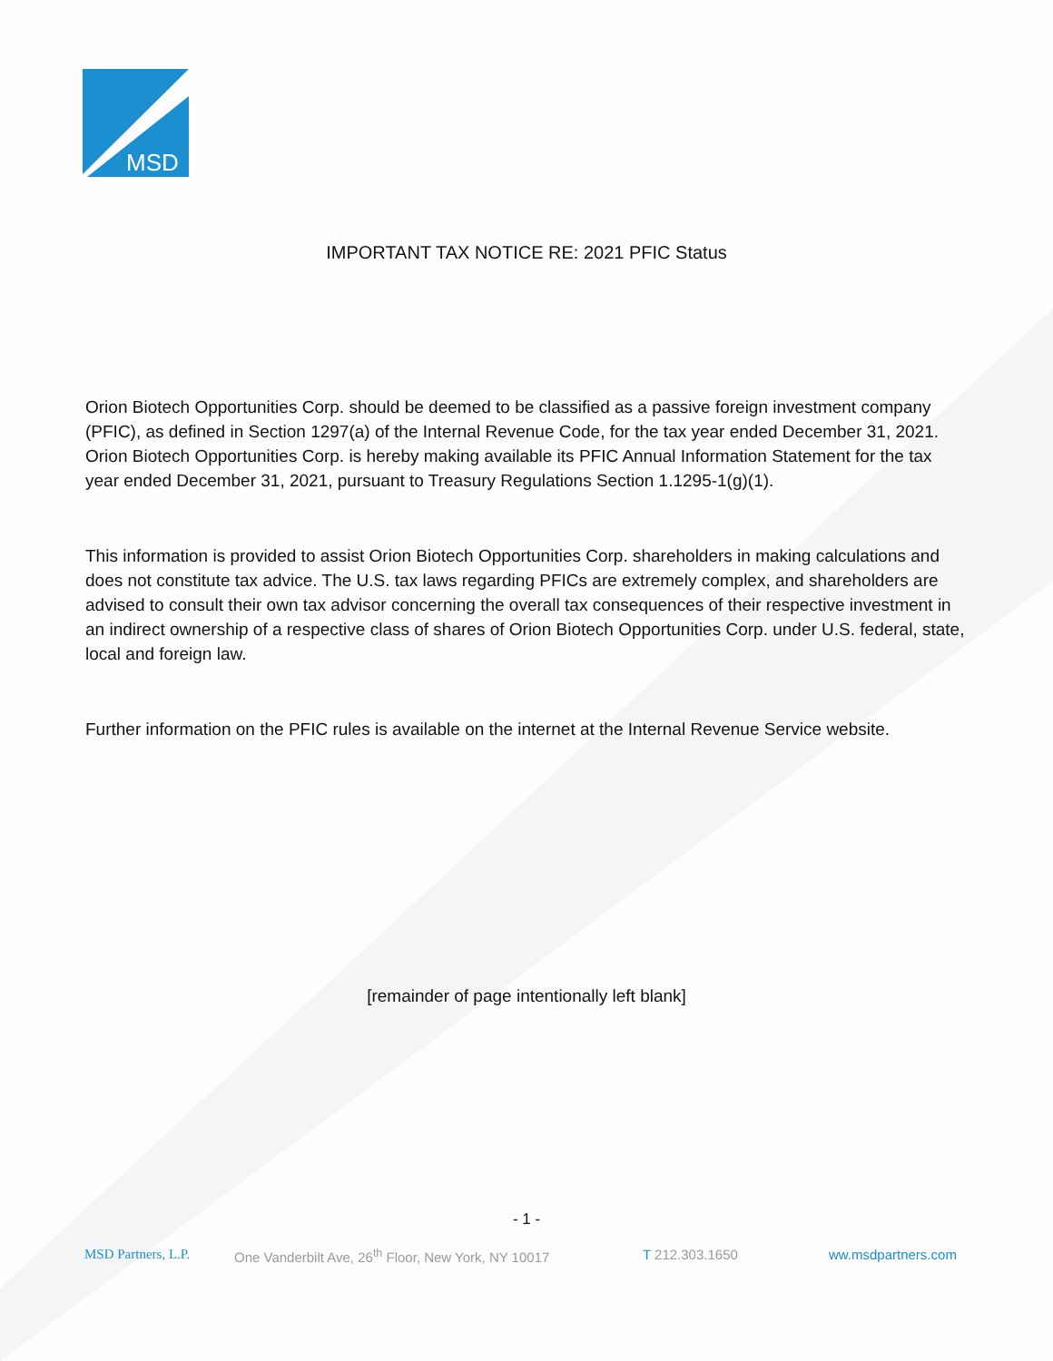MSD
IMPORTANT TAX NOTICE RE: 2021 PFIC Status
Orion Biotech Opportunities Corp. should be deemed to be classified as a passive foreign investment company (PFIC), as defined in Section 1297(a) of the Internal Revenue Code, for the tax year ended December 31, 2021. Orion Biotech Opportunities Corp. is hereby making available its PFIC Annual Information Statement for the tax year ended December 31, 2021, pursuant to Treasury Regulations Section 1.1295-1(g)(1).
This information is provided to assist Orion Biotech Opportunities Corp. shareholders in making calculations and does not constitute tax advice. The U.S. tax laws regarding PFICs are extremely complex, and shareholders are advised to consult their own tax advisor concerning the overall tax consequences of their respective investment in an indirect ownership of a respective class of shares of Orion Biotech Opportunities Corp. under U.S. federal, state, local and foreign law.
Further information on the PFIC rules is available on the internet at the Internal Revenue Service website.
[remainder of page intentionally left blank]
- 1 -
MSD Partners, L.P. One Vanderbilt Ave, 26<sup>th</sup> Floor, New York, NY 10017 T 212.303.1650 ww.msdpartners.com